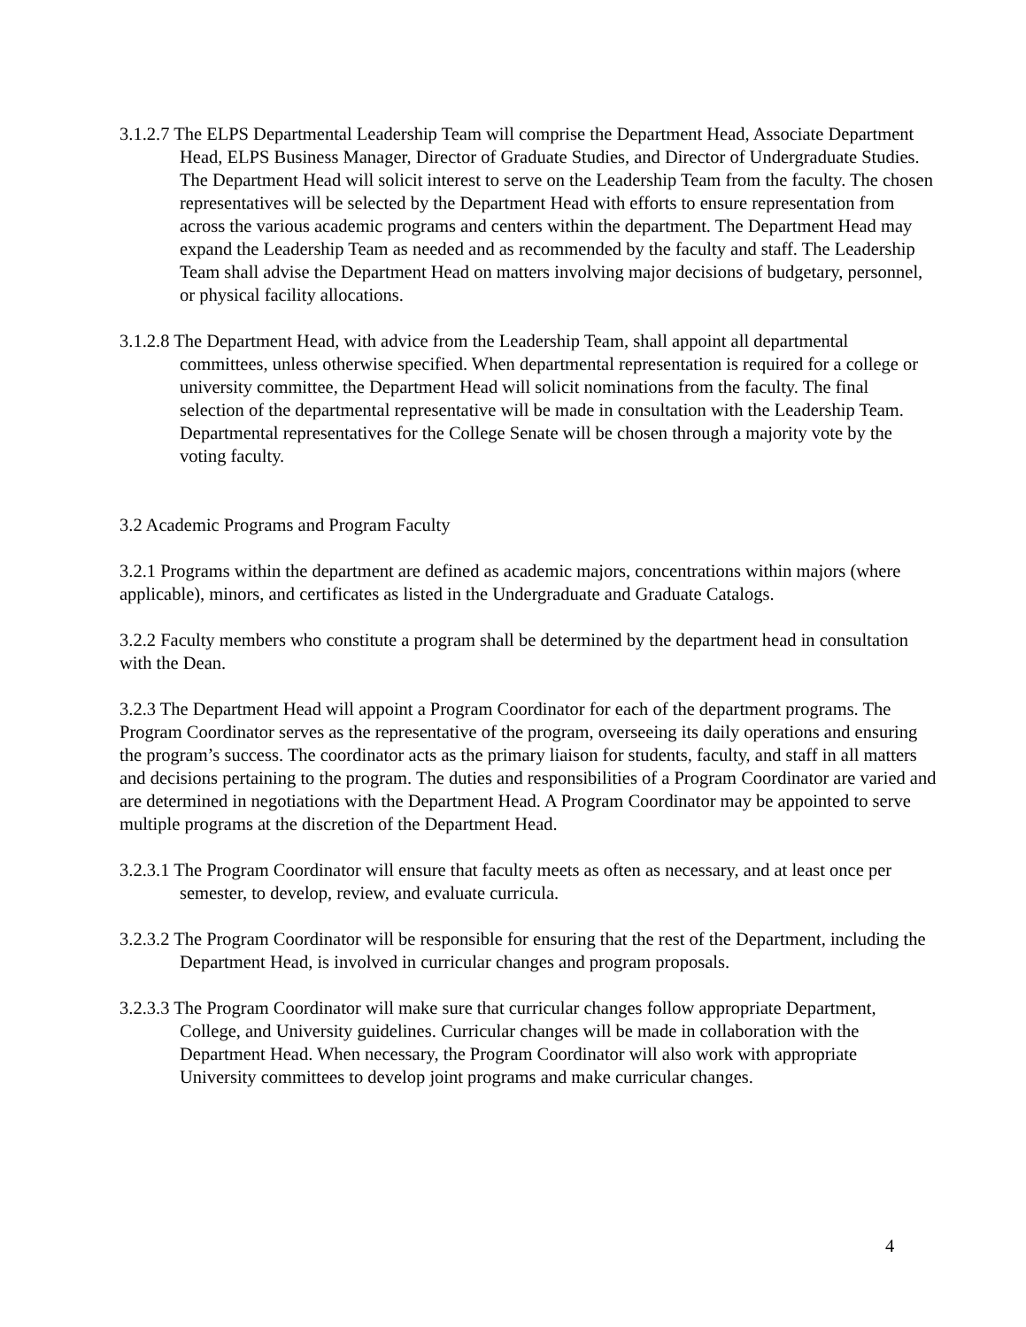3.1.2.7 The ELPS Departmental Leadership Team will comprise the Department Head, Associate Department Head, ELPS Business Manager, Director of Graduate Studies, and Director of Undergraduate Studies. The Department Head will solicit interest to serve on the Leadership Team from the faculty. The chosen representatives will be selected by the Department Head with efforts to ensure representation from across the various academic programs and centers within the department. The Department Head may expand the Leadership Team as needed and as recommended by the faculty and staff. The Leadership Team shall advise the Department Head on matters involving major decisions of budgetary, personnel, or physical facility allocations.
3.1.2.8 The Department Head, with advice from the Leadership Team, shall appoint all departmental committees, unless otherwise specified. When departmental representation is required for a college or university committee, the Department Head will solicit nominations from the faculty. The final selection of the departmental representative will be made in consultation with the Leadership Team. Departmental representatives for the College Senate will be chosen through a majority vote by the voting faculty.
3.2 Academic Programs and Program Faculty
3.2.1 Programs within the department are defined as academic majors, concentrations within majors (where applicable), minors, and certificates as listed in the Undergraduate and Graduate Catalogs.
3.2.2 Faculty members who constitute a program shall be determined by the department head in consultation with the Dean.
3.2.3 The Department Head will appoint a Program Coordinator for each of the department programs. The Program Coordinator serves as the representative of the program, overseeing its daily operations and ensuring the program’s success. The coordinator acts as the primary liaison for students, faculty, and staff in all matters and decisions pertaining to the program. The duties and responsibilities of a Program Coordinator are varied and are determined in negotiations with the Department Head. A Program Coordinator may be appointed to serve multiple programs at the discretion of the Department Head.
3.2.3.1 The Program Coordinator will ensure that faculty meets as often as necessary, and at least once per semester, to develop, review, and evaluate curricula.
3.2.3.2 The Program Coordinator will be responsible for ensuring that the rest of the Department, including the Department Head, is involved in curricular changes and program proposals.
3.2.3.3 The Program Coordinator will make sure that curricular changes follow appropriate Department, College, and University guidelines. Curricular changes will be made in collaboration with the Department Head. When necessary, the Program Coordinator will also work with appropriate University committees to develop joint programs and make curricular changes.
4